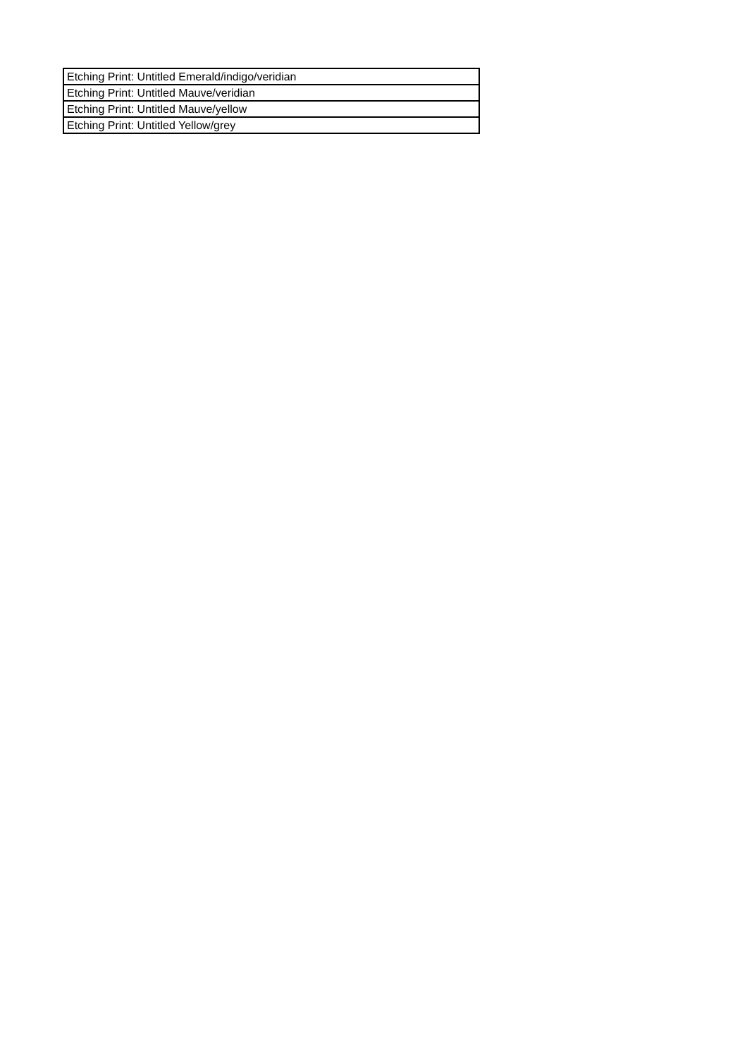| Etching Print: Untitled Emerald/indigo/veridian |
| Etching Print: Untitled Mauve/veridian |
| Etching Print: Untitled Mauve/yellow |
| Etching Print: Untitled Yellow/grey |